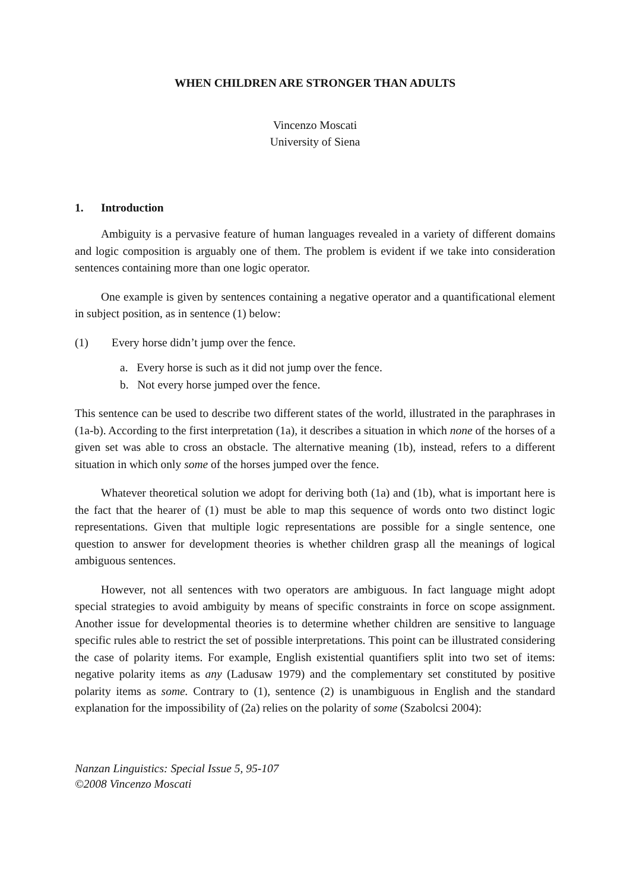WHEN CHILDREN ARE STRONGER THAN ADULTS
Vincenzo Moscati
University of Siena
1. Introduction
Ambiguity is a pervasive feature of human languages revealed in a variety of different domains and logic composition is arguably one of them. The problem is evident if we take into consideration sentences containing more than one logic operator.
One example is given by sentences containing a negative operator and a quantificational element in subject position, as in sentence (1) below:
(1) Every horse didn’t jump over the fence.
a. Every horse is such as it did not jump over the fence.
b. Not every horse jumped over the fence.
This sentence can be used to describe two different states of the world, illustrated in the paraphrases in (1a-b). According to the first interpretation (1a), it describes a situation in which none of the horses of a given set was able to cross an obstacle. The alternative meaning (1b), instead, refers to a different situation in which only some of the horses jumped over the fence.
Whatever theoretical solution we adopt for deriving both (1a) and (1b), what is important here is the fact that the hearer of (1) must be able to map this sequence of words onto two distinct logic representations. Given that multiple logic representations are possible for a single sentence, one question to answer for development theories is whether children grasp all the meanings of logical ambiguous sentences.
However, not all sentences with two operators are ambiguous. In fact language might adopt special strategies to avoid ambiguity by means of specific constraints in force on scope assignment. Another issue for developmental theories is to determine whether children are sensitive to language specific rules able to restrict the set of possible interpretations. This point can be illustrated considering the case of polarity items. For example, English existential quantifiers split into two set of items: negative polarity items as any (Ladusaw 1979) and the complementary set constituted by positive polarity items as some. Contrary to (1), sentence (2) is unambiguous in English and the standard explanation for the impossibility of (2a) relies on the polarity of some (Szabolcsi 2004):
Nanzan Linguistics: Special Issue 5, 95-107
©2008 Vincenzo Moscati